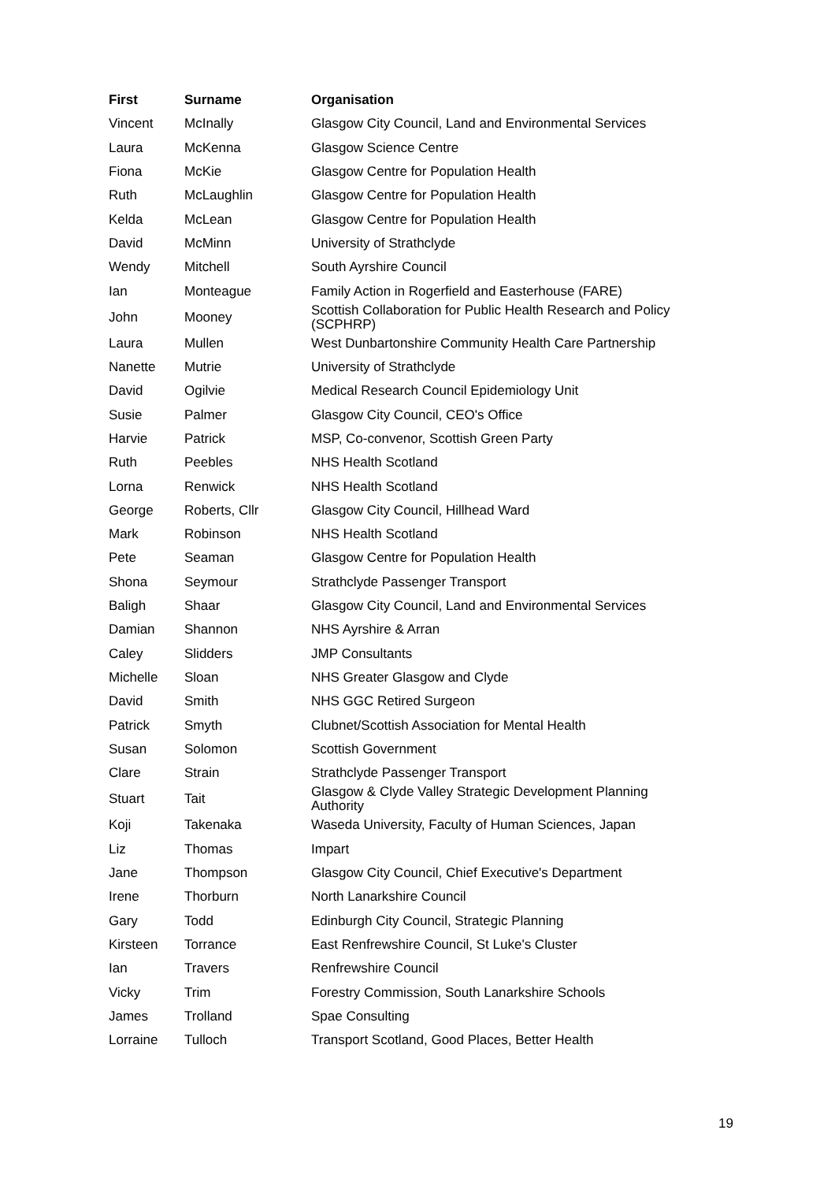| First | Surname | Organisation |
| --- | --- | --- |
| Vincent | McInally | Glasgow City Council, Land and Environmental Services |
| Laura | McKenna | Glasgow Science Centre |
| Fiona | McKie | Glasgow Centre for Population Health |
| Ruth | McLaughlin | Glasgow Centre for Population Health |
| Kelda | McLean | Glasgow Centre for Population Health |
| David | McMinn | University of Strathclyde |
| Wendy | Mitchell | South Ayrshire Council |
| Ian | Monteague | Family Action in Rogerfield and Easterhouse (FARE) |
| John | Mooney | Scottish Collaboration for Public Health Research and Policy (SCPHRP) |
| Laura | Mullen | West Dunbartonshire Community Health Care Partnership |
| Nanette | Mutrie | University of Strathclyde |
| David | Ogilvie | Medical Research Council Epidemiology Unit |
| Susie | Palmer | Glasgow City Council, CEO's Office |
| Harvie | Patrick | MSP, Co-convenor, Scottish Green Party |
| Ruth | Peebles | NHS Health Scotland |
| Lorna | Renwick | NHS Health Scotland |
| George | Roberts, Cllr | Glasgow City Council, Hillhead Ward |
| Mark | Robinson | NHS Health Scotland |
| Pete | Seaman | Glasgow Centre for Population Health |
| Shona | Seymour | Strathclyde Passenger Transport |
| Baligh | Shaar | Glasgow City Council, Land and Environmental Services |
| Damian | Shannon | NHS Ayrshire & Arran |
| Caley | Slidders | JMP Consultants |
| Michelle | Sloan | NHS Greater Glasgow and Clyde |
| David | Smith | NHS GGC Retired Surgeon |
| Patrick | Smyth | Clubnet/Scottish Association for Mental Health |
| Susan | Solomon | Scottish Government |
| Clare | Strain | Strathclyde Passenger Transport |
| Stuart | Tait | Glasgow & Clyde Valley Strategic Development Planning Authority |
| Koji | Takenaka | Waseda University, Faculty of Human Sciences, Japan |
| Liz | Thomas | Impart |
| Jane | Thompson | Glasgow City Council, Chief Executive's Department |
| Irene | Thorburn | North Lanarkshire Council |
| Gary | Todd | Edinburgh City Council, Strategic Planning |
| Kirsteen | Torrance | East Renfrewshire Council, St Luke's Cluster |
| Ian | Travers | Renfrewshire Council |
| Vicky | Trim | Forestry Commission, South Lanarkshire Schools |
| James | Trolland | Spae Consulting |
| Lorraine | Tulloch | Transport Scotland, Good Places, Better Health |
19